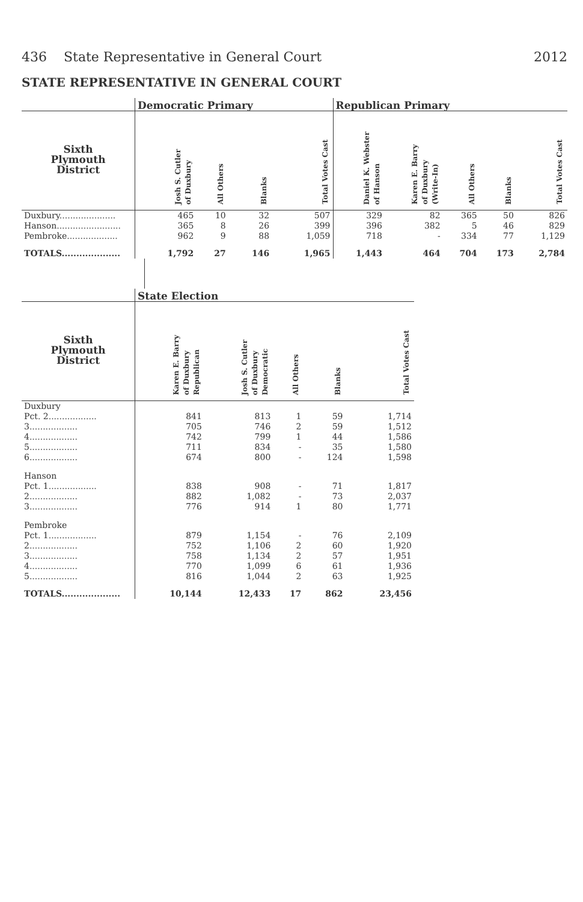436 State Representative in General Court 2012
STATE REPRESENTATIVE IN GENERAL COURT
| | Democratic Primary | | | | Republican Primary | | | | |
| --- | --- | --- | --- | --- | --- | --- | --- | --- | --- |
| Sixth Plymouth District | Josh S. Cutler of Duxbury | All Others | Blanks | Total Votes Cast | Daniel K. Webster of Hanson | Karen E. Barry of Duxbury (Write-In) | All Others | Blanks | Total Votes Cast |
| Duxbury..................... | 465 | 10 | 32 | 507 | 329 | 82 | 365 | 50 | 826 |
| Hanson........................ | 365 | 8 | 26 | 399 | 396 | 382 | 5 | 46 | 829 |
| Pembroke................... | 962 | 9 | 88 | 1,059 | 718 | - | 334 | 77 | 1,129 |
| TOTALS.................... | 1,792 | 27 | 146 | 1,965 | 1,443 | 464 | 704 | 173 | 2,784 |
| | State Election | | | | |
| --- | --- | --- | --- | --- | --- |
| Sixth Plymouth District | Karen E. Barry of Duxbury Republican | Josh S. Cutler of Duxbury Democratic | All Others | Blanks | Total Votes Cast |
| Duxbury | | | | | |
| Pct. 2.................. | 841 | 813 | 1 | 59 | 1,714 |
| 3.................. | 705 | 746 | 2 | 59 | 1,512 |
| 4.................. | 742 | 799 | 1 | 44 | 1,586 |
| 5.................. | 711 | 834 | - | 35 | 1,580 |
| 6.................. | 674 | 800 | - | 124 | 1,598 |
| Hanson | | | | | |
| Pct. 1.................. | 838 | 908 | - | 71 | 1,817 |
| 2.................. | 882 | 1,082 | - | 73 | 2,037 |
| 3.................. | 776 | 914 | 1 | 80 | 1,771 |
| Pembroke | | | | | |
| Pct. 1.................. | 879 | 1,154 | - | 76 | 2,109 |
| 2.................. | 752 | 1,106 | 2 | 60 | 1,920 |
| 3.................. | 758 | 1,134 | 2 | 57 | 1,951 |
| 4.................. | 770 | 1,099 | 6 | 61 | 1,936 |
| 5.................. | 816 | 1,044 | 2 | 63 | 1,925 |
| TOTALS.................... | 10,144 | 12,433 | 17 | 862 | 23,456 |